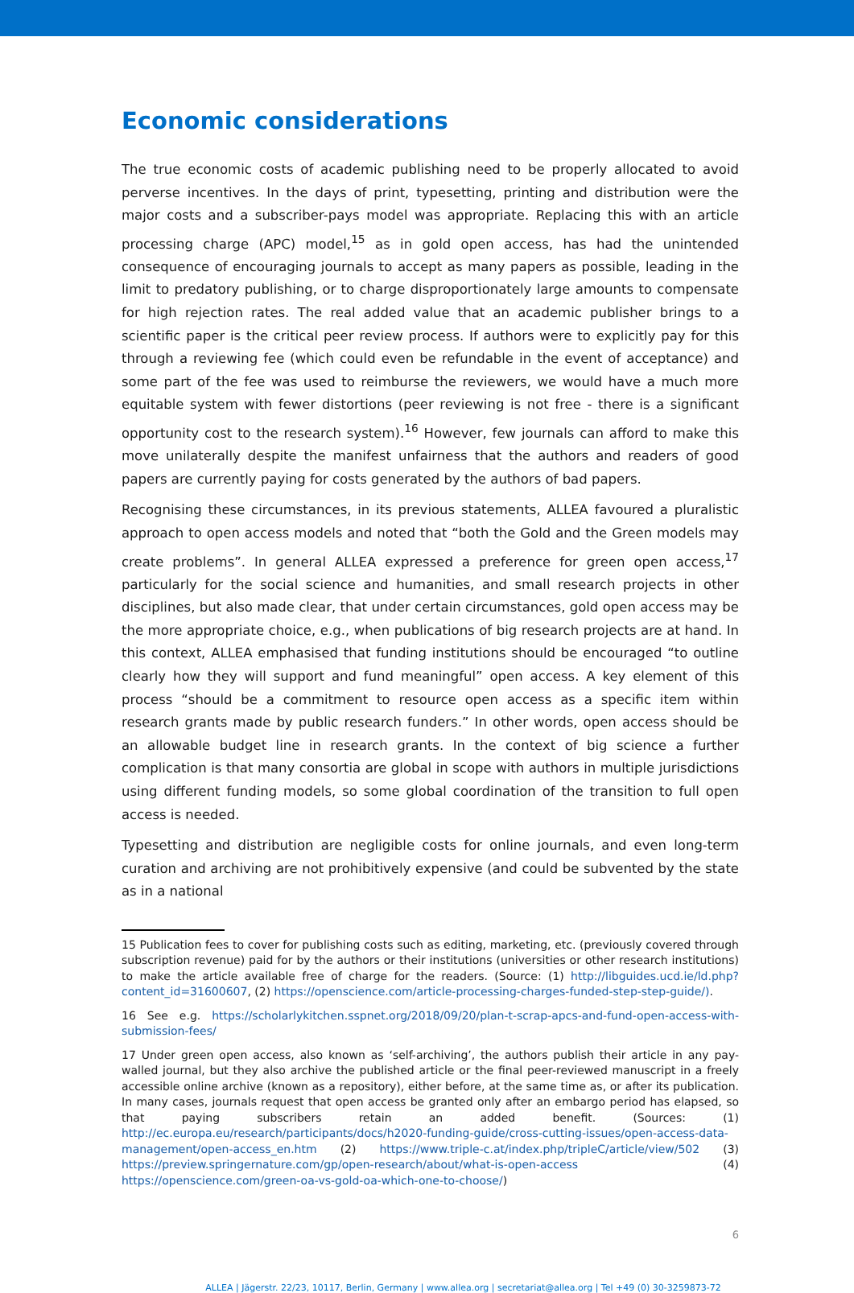Economic considerations
The true economic costs of academic publishing need to be properly allocated to avoid perverse incentives. In the days of print, typesetting, printing and distribution were the major costs and a subscriber-pays model was appropriate. Replacing this with an article processing charge (APC) model,<sup>15</sup> as in gold open access, has had the unintended consequence of encouraging journals to accept as many papers as possible, leading in the limit to predatory publishing, or to charge disproportionately large amounts to compensate for high rejection rates. The real added value that an academic publisher brings to a scientific paper is the critical peer review process. If authors were to explicitly pay for this through a reviewing fee (which could even be refundable in the event of acceptance) and some part of the fee was used to reimburse the reviewers, we would have a much more equitable system with fewer distortions (peer reviewing is not free - there is a significant opportunity cost to the research system).<sup>16</sup> However, few journals can afford to make this move unilaterally despite the manifest unfairness that the authors and readers of good papers are currently paying for costs generated by the authors of bad papers.
Recognising these circumstances, in its previous statements, ALLEA favoured a pluralistic approach to open access models and noted that “both the Gold and the Green models may create problems”. In general ALLEA expressed a preference for green open access,<sup>17</sup> particularly for the social science and humanities, and small research projects in other disciplines, but also made clear, that under certain circumstances, gold open access may be the more appropriate choice, e.g., when publications of big research projects are at hand. In this context, ALLEA emphasised that funding institutions should be encouraged “to outline clearly how they will support and fund meaningful” open access. A key element of this process “should be a commitment to resource open access as a specific item within research grants made by public research funders.” In other words, open access should be an allowable budget line in research grants. In the context of big science a further complication is that many consortia are global in scope with authors in multiple jurisdictions using different funding models, so some global coordination of the transition to full open access is needed.
Typesetting and distribution are negligible costs for online journals, and even long-term curation and archiving are not prohibitively expensive (and could be subvented by the state as in a national
15 Publication fees to cover for publishing costs such as editing, marketing, etc. (previously covered through subscription revenue) paid for by the authors or their institutions (universities or other research institutions) to make the article available free of charge for the readers. (Source: (1) http://libguides.ucd.ie/ld.php?content_id=31600607, (2) https://openscience.com/article-processing-charges-funded-step-step-guide/).
16 See e.g. https://scholarlykitchen.sspnet.org/2018/09/20/plan-t-scrap-apcs-and-fund-open-access-with-submission-fees/
17 Under green open access, also known as ‘self-archiving’, the authors publish their article in any pay-walled journal, but they also archive the published article or the final peer-reviewed manuscript in a freely accessible online archive (known as a repository), either before, at the same time as, or after its publication. In many cases, journals request that open access be granted only after an embargo period has elapsed, so that paying subscribers retain an added benefit. (Sources: (1) http://ec.europa.eu/research/participants/docs/h2020-funding-guide/cross-cutting-issues/open-access-data-management/open-access_en.htm (2) https://www.triple-c.at/index.php/tripleC/article/view/502 (3) https://preview.springernature.com/gp/open-research/about/what-is-open-access (4) https://openscience.com/green-oa-vs-gold-oa-which-one-to-choose/)
6
ALLEA | Jägerstr. 22/23, 10117, Berlin, Germany | www.allea.org | secretariat@allea.org | Tel +49 (0) 30-3259873-72